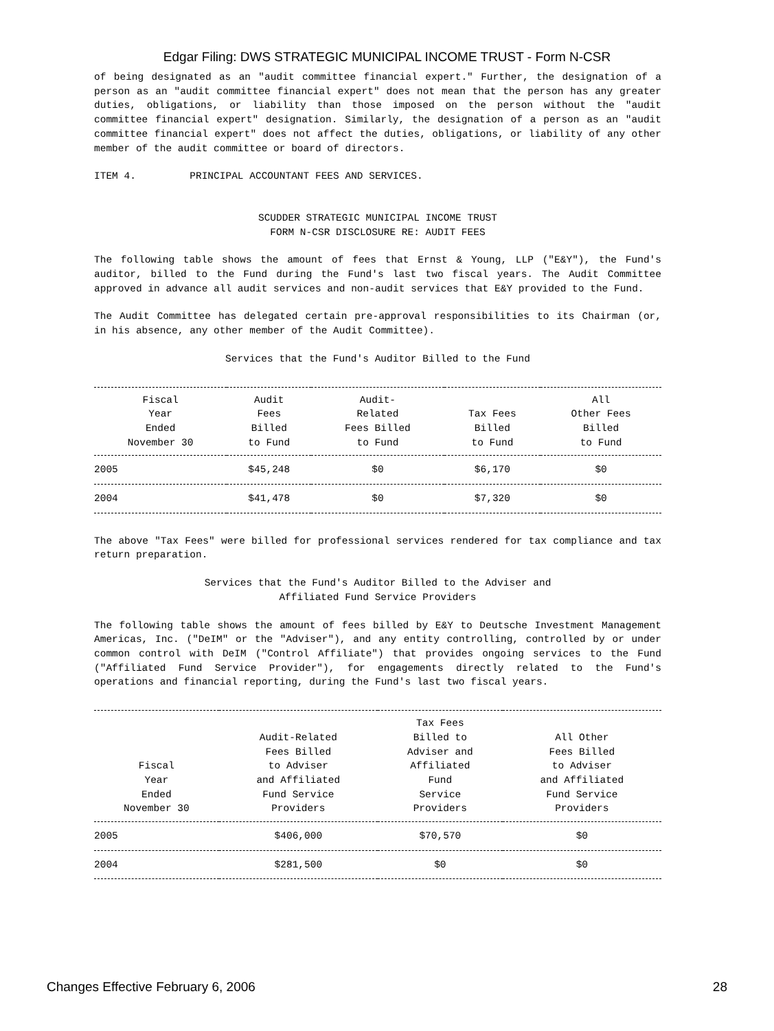Edgar Filing: DWS STRATEGIC MUNICIPAL INCOME TRUST - Form N-CSR
of being designated as an "audit committee financial expert." Further, the designation of a person as an "audit committee financial expert" does not mean that the person has any greater duties, obligations, or liability than those imposed on the person without the "audit committee financial expert" designation. Similarly, the designation of a person as an "audit committee financial expert" does not affect the duties, obligations, or liability of any other member of the audit committee or board of directors.
ITEM 4.         PRINCIPAL ACCOUNTANT FEES AND SERVICES.
SCUDDER STRATEGIC MUNICIPAL INCOME TRUST
FORM N-CSR DISCLOSURE RE: AUDIT FEES
The following table shows the amount of fees that Ernst & Young, LLP ("E&Y"), the Fund's auditor, billed to the Fund during the Fund's last two fiscal years. The Audit Committee approved in advance all audit services and non-audit services that E&Y provided to the Fund.
The Audit Committee has delegated certain pre-approval responsibilities to its Chairman (or, in his absence, any other member of the Audit Committee).
Services that the Fund's Auditor Billed to the Fund
| Fiscal Year Ended November 30 | Audit Fees Billed to Fund | Audit- Related Fees Billed to Fund | Tax Fees Billed to Fund | All Other Fees Billed to Fund |
| --- | --- | --- | --- | --- |
| 2005 | $45,248 | $0 | $6,170 | $0 |
| 2004 | $41,478 | $0 | $7,320 | $0 |
The above "Tax Fees" were billed for professional services rendered for tax compliance and tax return preparation.
Services that the Fund's Auditor Billed to the Adviser and
Affiliated Fund Service Providers
The following table shows the amount of fees billed by E&Y to Deutsche Investment Management Americas, Inc. ("DeIM" or the "Adviser"), and any entity controlling, controlled by or under common control with DeIM ("Control Affiliate") that provides ongoing services to the Fund ("Affiliated Fund Service Provider"), for engagements directly related to the Fund's operations and financial reporting, during the Fund's last two fiscal years.
| Fiscal Year Ended November 30 | Audit-Related Fees Billed to Adviser and Affiliated Fund Service Providers | Tax Fees Billed to Adviser and Affiliated Fund Service Providers | All Other Fees Billed to Adviser and Affiliated Fund Service Providers |
| --- | --- | --- | --- |
| 2005 | $406,000 | $70,570 | $0 |
| 2004 | $281,500 | $0 | $0 |
Changes Effective February 6, 2006 28